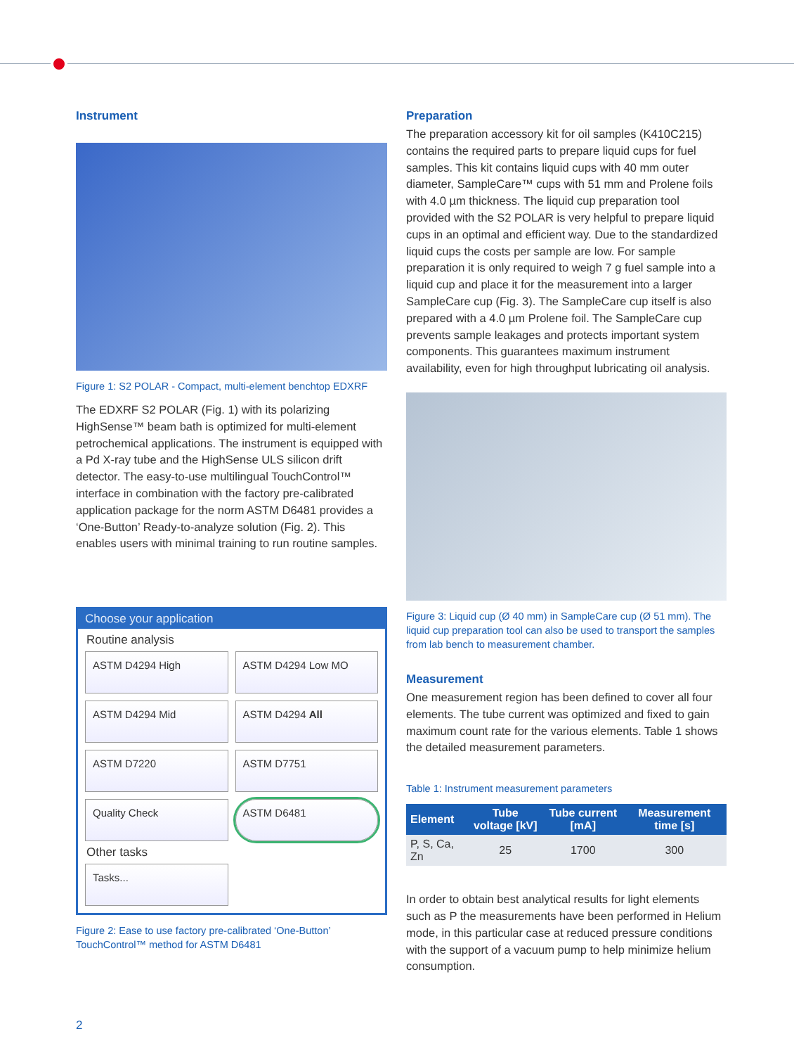Instrument
Figure 1: S2 POLAR - Compact, multi-element benchtop EDXRF
The EDXRF S2 POLAR (Fig. 1) with its polarizing HighSense™ beam bath is optimized for multi-element petrochemical applications. The instrument is equipped with a Pd X-ray tube and the HighSense ULS silicon drift detector. The easy-to-use multilingual TouchControl™ interface in combination with the factory pre-calibrated application package for the norm ASTM D6481 provides a ‘One-Button’ Ready-to-analyze solution (Fig. 2). This enables users with minimal training to run routine samples.
Choose your application
Routine analysis
ASTM D4294 High
ASTM D4294 Low MO
ASTM D4294 Mid
ASTM D4294 All
ASTM D7220
ASTM D7751
Quality Check
ASTM D6481
Other tasks
Tasks...
Figure 2: Ease to use factory pre-calibrated ‘One-Button’ TouchControl™ method for ASTM D6481
Preparation
The preparation accessory kit for oil samples (K410C215) contains the required parts to prepare liquid cups for fuel samples. This kit contains liquid cups with 40 mm outer diameter, SampleCare™ cups with 51 mm and Prolene foils with 4.0 µm thickness. The liquid cup preparation tool provided with the S2 POLAR is very helpful to prepare liquid cups in an optimal and efficient way. Due to the standardized liquid cups the costs per sample are low. For sample preparation it is only required to weigh 7 g fuel sample into a liquid cup and place it for the measurement into a larger SampleCare cup (Fig. 3). The SampleCare cup itself is also prepared with a 4.0 µm Prolene foil. The SampleCare cup prevents sample leakages and protects important system components. This guarantees maximum instrument availability, even for high throughput lubricating oil analysis.
Figure 3: Liquid cup (Ø 40 mm) in SampleCare cup (Ø 51 mm). The liquid cup preparation tool can also be used to transport the samples from lab bench to measurement chamber.
Measurement
One measurement region has been defined to cover all four elements. The tube current was optimized and fixed to gain maximum count rate for the various elements. Table 1 shows the detailed measurement parameters.
Table 1: Instrument measurement parameters
| Element | Tube voltage [kV] | Tube current [mA] | Measurement time [s] |
| --- | --- | --- | --- |
| P, S, Ca, Zn | 25 | 1700 | 300 |
In order to obtain best analytical results for light elements such as P the measurements have been performed in Helium mode, in this particular case at reduced pressure conditions with the support of a vacuum pump to help minimize helium consumption.
2